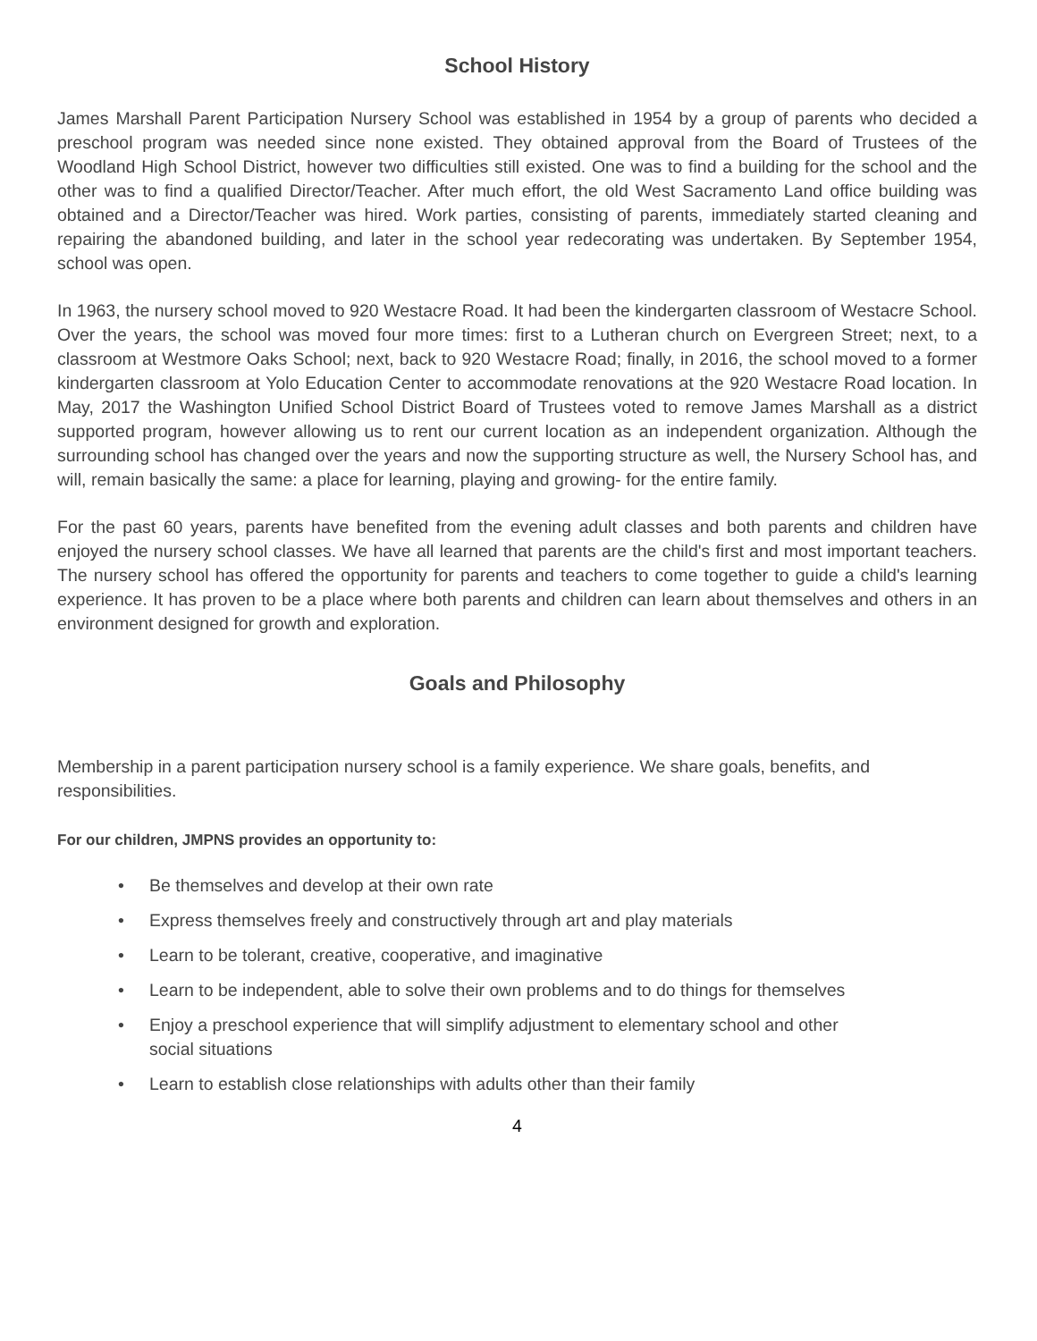School History
James Marshall Parent Participation Nursery School was established in 1954 by a group of parents who decided a preschool program was needed since none existed. They obtained approval from the Board of Trustees of the Woodland High School District, however two difficulties still existed. One was to find a building for the school and the other was to find a qualified Director/Teacher. After much effort, the old West Sacramento Land office building was obtained and a Director/Teacher was hired. Work parties, consisting of parents, immediately started cleaning and repairing the abandoned building, and later in the school year redecorating was undertaken. By September 1954, school was open.
In 1963, the nursery school moved to 920 Westacre Road. It had been the kindergarten classroom of Westacre School. Over the years, the school was moved four more times: first to a Lutheran church on Evergreen Street; next, to a classroom at Westmore Oaks School; next, back to 920 Westacre Road; finally, in 2016, the school moved to a former kindergarten classroom at Yolo Education Center to accommodate renovations at the 920 Westacre Road location. In May, 2017 the Washington Unified School District Board of Trustees voted to remove James Marshall as a district supported program, however allowing us to rent our current location as an independent organization. Although the surrounding school has changed over the years and now the supporting structure as well, the Nursery School has, and will, remain basically the same: a place for learning, playing and growing- for the entire family.
For the past 60 years, parents have benefited from the evening adult classes and both parents and children have enjoyed the nursery school classes. We have all learned that parents are the child's first and most important teachers. The nursery school has offered the opportunity for parents and teachers to come together to guide a child's learning experience. It has proven to be a place where both parents and children can learn about themselves and others in an environment designed for growth and exploration.
Goals and Philosophy
Membership in a parent participation nursery school is a family experience. We share goals, benefits, and responsibilities.
For our children, JMPNS provides an opportunity to:
• Be themselves and develop at their own rate
• Express themselves freely and constructively through art and play materials
• Learn to be tolerant, creative, cooperative, and imaginative
• Learn to be independent, able to solve their own problems and to do things for themselves
• Enjoy a preschool experience that will simplify adjustment to elementary school and other
social situations
• Learn to establish close relationships with adults other than their family
4